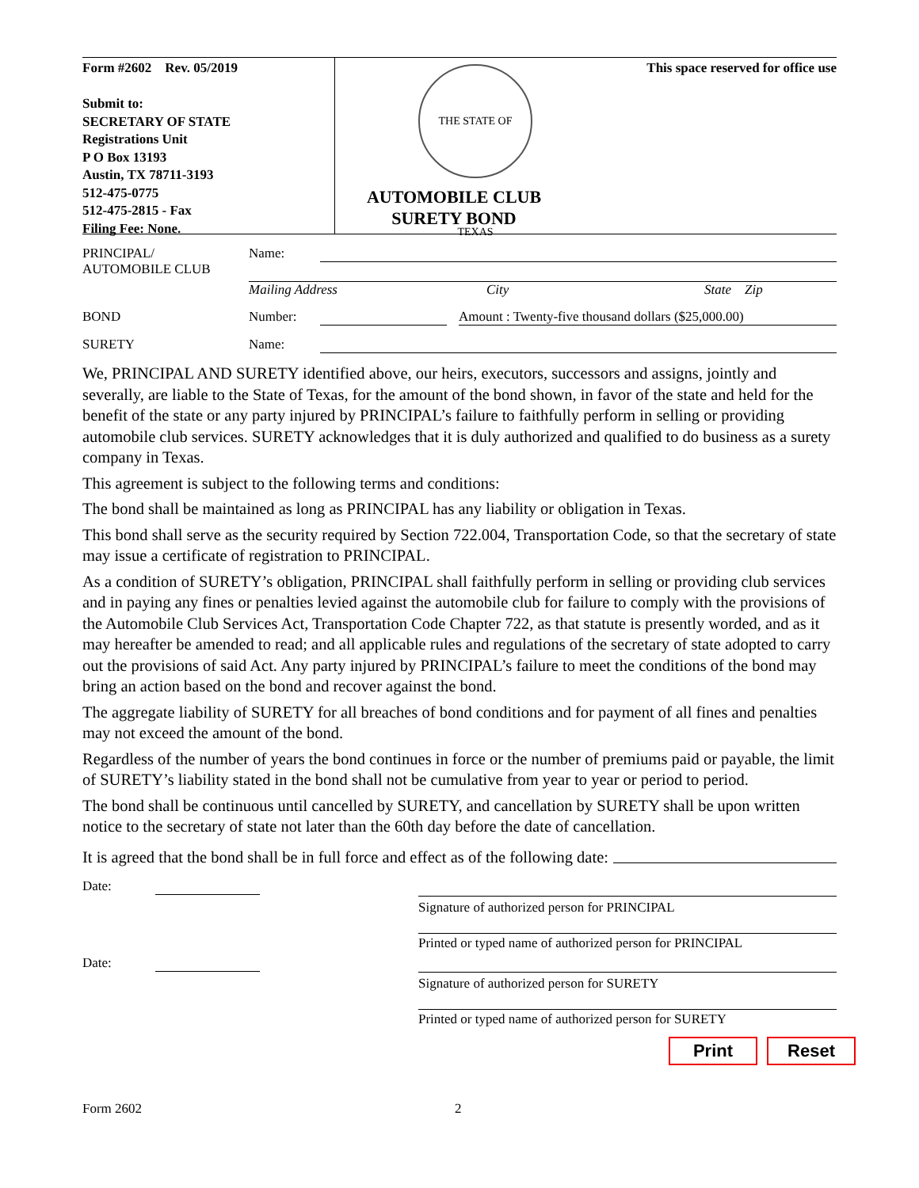Form #2602 Rev. 05/2019
Submit to:
SECRETARY OF STATE
Registrations Unit
P O Box 13193
Austin, TX 78711-3193
512-475-0775
512-475-2815 - Fax
Filing Fee: None.
THE STATE OF TEXAS
AUTOMOBILE CLUB
SURETY BOND
This space reserved for office use
PRINCIPAL/
AUTOMOBILE CLUB
Name:
Mailing Address City State Zip
BOND Number: Amount : Twenty-five thousand dollars ($25,000.00)
SURETY Name:
We, PRINCIPAL AND SURETY identified above, our heirs, executors, successors and assigns, jointly and severally, are liable to the State of Texas, for the amount of the bond shown, in favor of the state and held for the benefit of the state or any party injured by PRINCIPAL’s failure to faithfully perform in selling or providing automobile club services. SURETY acknowledges that it is duly authorized and qualified to do business as a surety company in Texas.
This agreement is subject to the following terms and conditions:
The bond shall be maintained as long as PRINCIPAL has any liability or obligation in Texas.
This bond shall serve as the security required by Section 722.004, Transportation Code, so that the secretary of state may issue a certificate of registration to PRINCIPAL.
As a condition of SURETY’s obligation, PRINCIPAL shall faithfully perform in selling or providing club services and in paying any fines or penalties levied against the automobile club for failure to comply with the provisions of the Automobile Club Services Act, Transportation Code Chapter 722, as that statute is presently worded, and as it may hereafter be amended to read; and all applicable rules and regulations of the secretary of state adopted to carry out the provisions of said Act. Any party injured by PRINCIPAL’s failure to meet the conditions of the bond may bring an action based on the bond and recover against the bond.
The aggregate liability of SURETY for all breaches of bond conditions and for payment of all fines and penalties may not exceed the amount of the bond.
Regardless of the number of years the bond continues in force or the number of premiums paid or payable, the limit of SURETY’s liability stated in the bond shall not be cumulative from year to year or period to period.
The bond shall be continuous until cancelled by SURETY, and cancellation by SURETY shall be upon written notice to the secretary of state not later than the 60th day before the date of cancellation.
It is agreed that the bond shall be in full force and effect as of the following date:
Date:
Date:
Signature of authorized person for PRINCIPAL
Printed or typed name of authorized person for PRINCIPAL
Signature of authorized person for SURETY
Printed or typed name of authorized person for SURETY
Print Reset
Form 2602 2